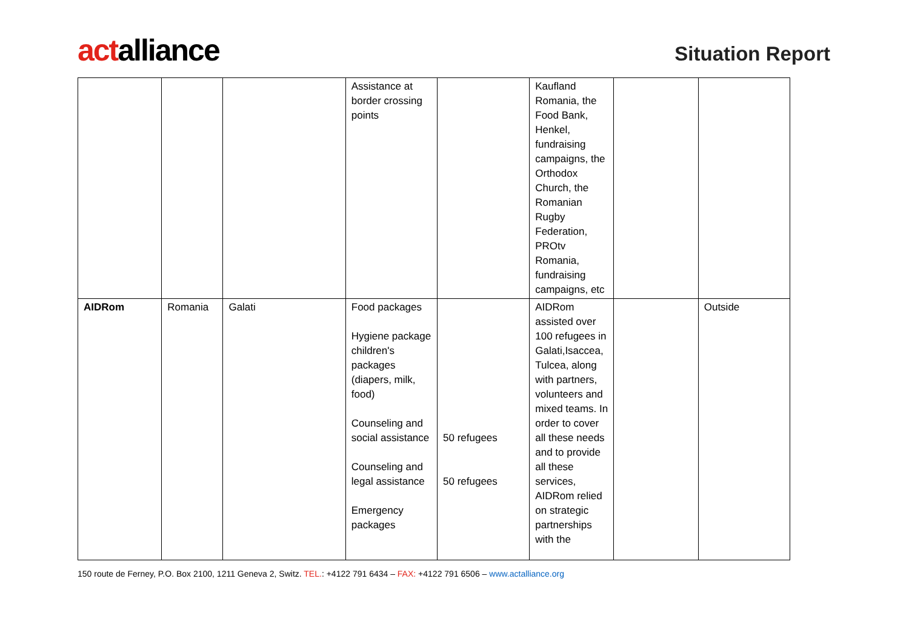actalliance
Situation Report
| | | | Assistance at border crossing points | | Kaufland Romania, the Food Bank, Henkel, fundraising campaigns, the Orthodox Church, the Romanian Rugby Federation, PROtv Romania, fundraising campaigns, etc | | |
| AIDRom | Romania | Galati | Food packages Hygiene package children's packages (diapers, milk, food) Counseling and social assistance Counseling and legal assistance Emergency packages | 50 refugees 50 refugees | AIDRom assisted over 100 refugees in Galati,Isaccea, Tulcea, along with partners, volunteers and mixed teams. In order to cover all these needs and to provide all these services, AIDRom relied on strategic partnerships with the | | Outside |
150 route de Ferney, P.O. Box 2100, 1211 Geneva 2, Switz. TEL.: +4122 791 6434 – FAX: +4122 791 6506 – www.actalliance.org